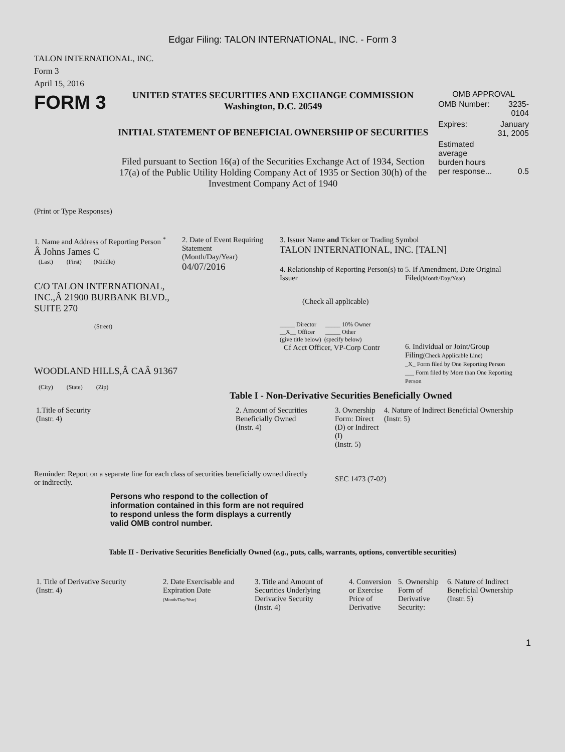Edgar Filing: TALON INTERNATIONAL, INC. - Form 3
TALON INTERNATIONAL, INC.
Form 3
April 15, 2016
FORM 3
UNITED STATES SECURITIES AND EXCHANGE COMMISSION
Washington, D.C. 20549
INITIAL STATEMENT OF BENEFICIAL OWNERSHIP OF SECURITIES
Filed pursuant to Section 16(a) of the Securities Exchange Act of 1934, Section 17(a) of the Public Utility Holding Company Act of 1935 or Section 30(h) of the Investment Company Act of 1940
OMB APPROVAL
| OMB Number: | 3235-0104 |
| Expires: | January 31, 2005 |
| Estimated average burden hours per response... | 0.5 |
(Print or Type Responses)
1. Name and Address of Reporting Person <sup>*</sup>
Â Johns James C
(Last) (First) (Middle)
C/O TALON INTERNATIONAL, INC.,Â 21900 BURBANK BLVD., SUITE 270
(Street)
WOODLAND HILLS,Â CAÂ 91367
(City) (State) (Zip)
2. Date of Event Requiring Statement
(Month/Day/Year)
04/07/2016
3. Issuer Name and Ticker or Trading Symbol
TALON INTERNATIONAL, INC. [TALN]
4. Relationship of Reporting Person(s) to Issuer
(Check all applicable)
_____ Director _____ 10% Owner
__X__ Officer _____ Other
(give title below) (specify below)
Cf Acct Officer, VP-Corp Contr
5. If Amendment, Date Original Filed(Month/Day/Year)
6. Individual or Joint/Group Filing(Check Applicable Line)
_X_ Form filed by One Reporting Person
___ Form filed by More than One Reporting Person
Table I - Non-Derivative Securities Beneficially Owned
| 1.Title of Security (Instr. 4) | 2. Amount of Securities Beneficially Owned (Instr. 4) | 3. Ownership Form: Direct (D) or Indirect (I) (Instr. 5) | 4. Nature of Indirect Beneficial Ownership (Instr. 5) |
| --- | --- | --- | --- |
Reminder: Report on a separate line for each class of securities beneficially owned directly or indirectly.
SEC 1473 (7-02)
Persons who respond to the collection of information contained in this form are not required to respond unless the form displays a currently valid OMB control number.
Table II - Derivative Securities Beneficially Owned (e.g., puts, calls, warrants, options, convertible securities)
| 1. Title of Derivative Security (Instr. 4) | 2. Date Exercisable and Expiration Date (Month/Day/Year) | 3. Title and Amount of Securities Underlying Derivative Security (Instr. 4) | 4. Conversion or Exercise Price of Derivative | 5. Ownership Form of Derivative Security: | 6. Nature of Indirect Beneficial Ownership (Instr. 5) |
| --- | --- | --- | --- | --- | --- |
1